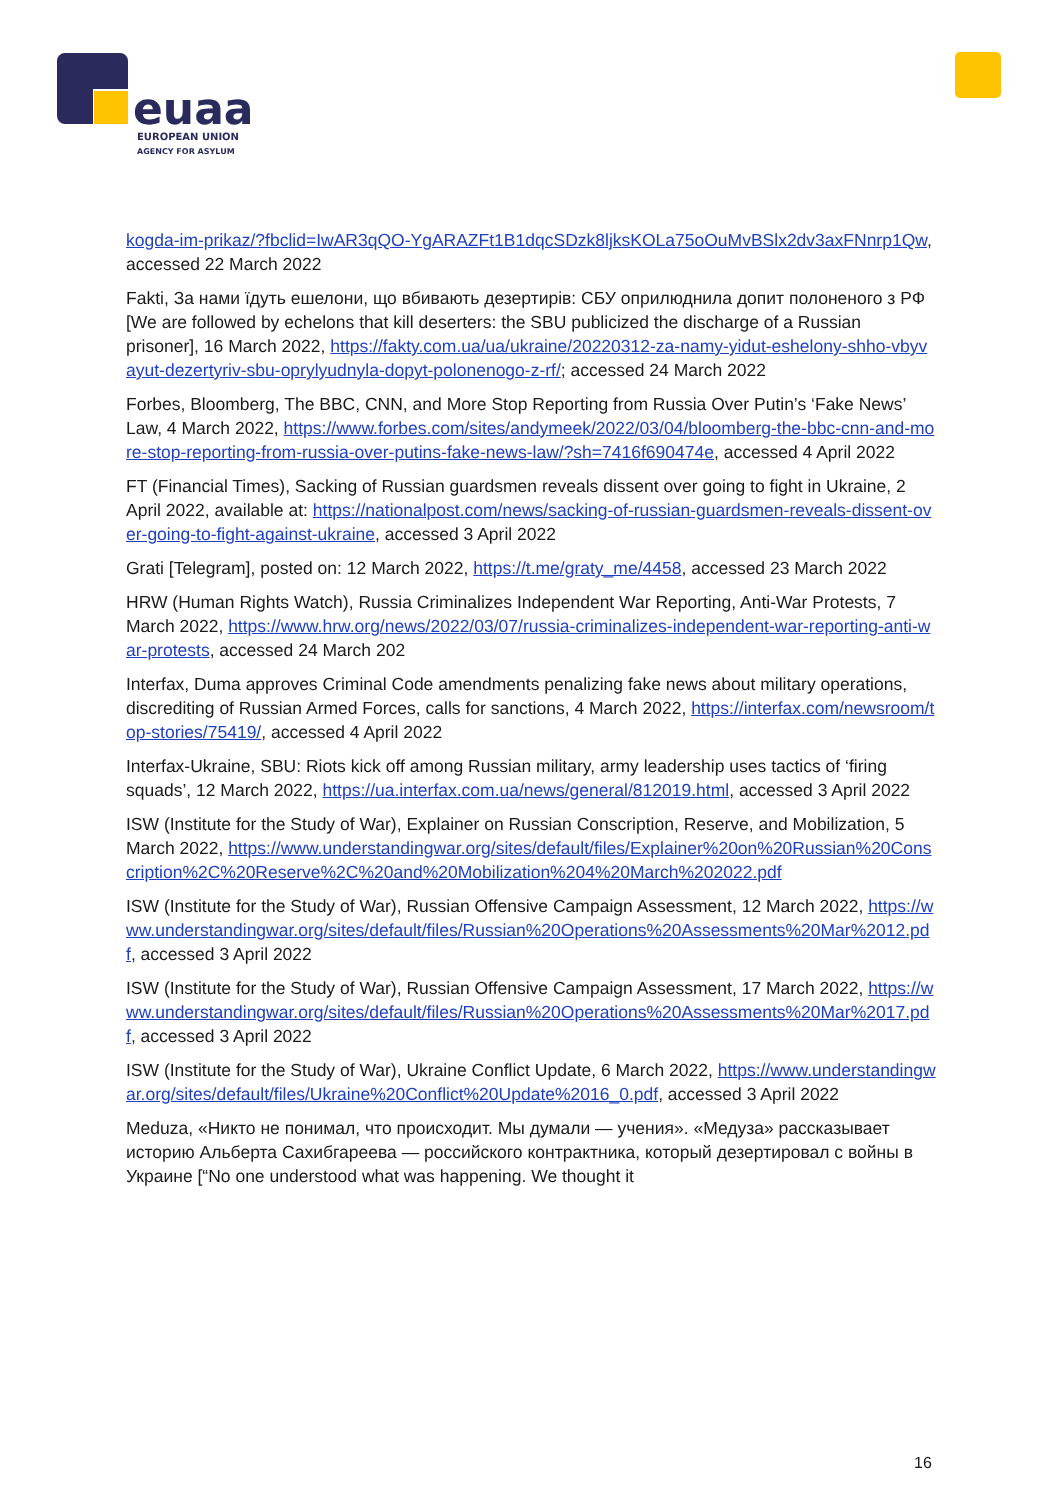euaa
EUROPEAN UNION
AGENCY FOR ASYLUM
kogda-im-prikaz/?fbclid=IwAR3qQO-YgARAZFt1B1dqcSDzk8ljksKOLa75oOuMvBSlx2dv3axFNnrp1Qw, accessed 22 March 2022
Fakti, За нами їдуть ешелони, що вбивають дезертирів: СБУ оприлюднила допит полоненого з РФ [We are followed by echelons that kill deserters: the SBU publicized the discharge of a Russian prisoner], 16 March 2022, https://fakty.com.ua/ua/ukraine/20220312-za-namy-yidut-eshelony-shho-vbyvayut-dezertyriv-sbu-oprylyudnyla-dopyt-polonenogo-z-rf/; accessed 24 March 2022
Forbes, Bloomberg, The BBC, CNN, and More Stop Reporting from Russia Over Putin’s ‘Fake News’ Law, 4 March 2022, https://www.forbes.com/sites/andymeek/2022/03/04/bloomberg-the-bbc-cnn-and-more-stop-reporting-from-russia-over-putins-fake-news-law/?sh=7416f690474e, accessed 4 April 2022
FT (Financial Times), Sacking of Russian guardsmen reveals dissent over going to fight in Ukraine, 2 April 2022, available at: https://nationalpost.com/news/sacking-of-russian-guardsmen-reveals-dissent-over-going-to-fight-against-ukraine, accessed 3 April 2022
Grati [Telegram], posted on: 12 March 2022, https://t.me/graty_me/4458, accessed 23 March 2022
HRW (Human Rights Watch), Russia Criminalizes Independent War Reporting, Anti-War Protests, 7 March 2022, https://www.hrw.org/news/2022/03/07/russia-criminalizes-independent-war-reporting-anti-war-protests, accessed 24 March 202
Interfax, Duma approves Criminal Code amendments penalizing fake news about military operations, discrediting of Russian Armed Forces, calls for sanctions, 4 March 2022, https://interfax.com/newsroom/top-stories/75419/, accessed 4 April 2022
Interfax-Ukraine, SBU: Riots kick off among Russian military, army leadership uses tactics of ‘firing squads’, 12 March 2022, https://ua.interfax.com.ua/news/general/812019.html, accessed 3 April 2022
ISW (Institute for the Study of War), Explainer on Russian Conscription, Reserve, and Mobilization, 5 March 2022, https://www.understandingwar.org/sites/default/files/Explainer%20on%20Russian%20Conscription%2C%20Reserve%2C%20and%20Mobilization%204%20March%202022.pdf
ISW (Institute for the Study of War), Russian Offensive Campaign Assessment, 12 March 2022, https://www.understandingwar.org/sites/default/files/Russian%20Operations%20Assessments%20Mar%2012.pdf, accessed 3 April 2022
ISW (Institute for the Study of War), Russian Offensive Campaign Assessment, 17 March 2022, https://www.understandingwar.org/sites/default/files/Russian%20Operations%20Assessments%20Mar%2017.pdf, accessed 3 April 2022
ISW (Institute for the Study of War), Ukraine Conflict Update, 6 March 2022, https://www.understandingwar.org/sites/default/files/Ukraine%20Conflict%20Update%2016_0.pdf, accessed 3 April 2022
Meduza, «Никто не понимал, что происходит. Мы думали — учения». «Медуза» рассказывает историю Альберта Сахибгареева — российского контрактника, который дезертировал с войны в Украине [“No one understood what was happening. We thought it
16